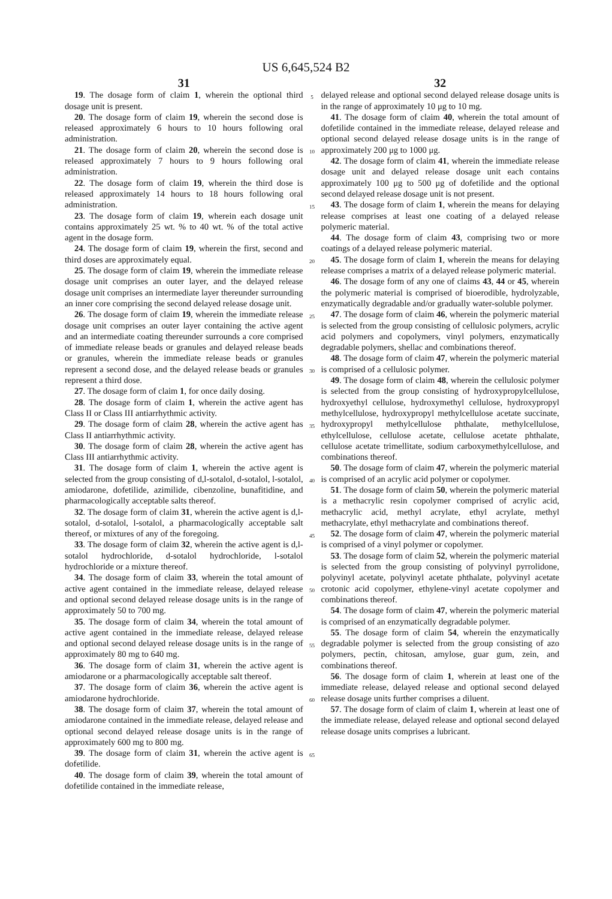US 6,645,524 B2
31
19. The dosage form of claim 1, wherein the optional third dosage unit is present.
20. The dosage form of claim 19, wherein the second dose is released approximately 6 hours to 10 hours following oral administration.
21. The dosage form of claim 20, wherein the second dose is released approximately 7 hours to 9 hours following oral administration.
22. The dosage form of claim 19, wherein the third dose is released approximately 14 hours to 18 hours following oral administration.
23. The dosage form of claim 19, wherein each dosage unit contains approximately 25 wt. % to 40 wt. % of the total active agent in the dosage form.
24. The dosage form of claim 19, wherein the first, second and third doses are approximately equal.
25. The dosage form of claim 19, wherein the immediate release dosage unit comprises an outer layer, and the delayed release dosage unit comprises an intermediate layer thereunder surrounding an inner core comprising the second delayed release dosage unit.
26. The dosage form of claim 19, wherein the immediate release dosage unit comprises an outer layer containing the active agent and an intermediate coating thereunder surrounds a core comprised of immediate release beads or granules and delayed release beads or granules, wherein the immediate release beads or granules represent a second dose, and the delayed release beads or granules represent a third dose.
27. The dosage form of claim 1, for once daily dosing.
28. The dosage form of claim 1, wherein the active agent has Class II or Class III antiarrhythmic activity.
29. The dosage form of claim 28, wherein the active agent has Class II antiarrhythmic activity.
30. The dosage form of claim 28, wherein the active agent has Class III antiarrhythmic activity.
31. The dosage form of claim 1, wherein the active agent is selected from the group consisting of d,l-sotalol, d-sotalol, l-sotalol, amiodarone, dofetilide, azimilide, cibenzoline, bunafitidine, and pharmacologically acceptable salts thereof.
32. The dosage form of claim 31, wherein the active agent is d,l-sotalol, d-sotalol, l-sotalol, a pharmacologically acceptable salt thereof, or mixtures of any of the foregoing.
33. The dosage form of claim 32, wherein the active agent is d,l-sotalol hydrochloride, d-sotalol hydrochloride, l-sotalol hydrochloride or a mixture thereof.
34. The dosage form of claim 33, wherein the total amount of active agent contained in the immediate release, delayed release and optional second delayed release dosage units is in the range of approximately 50 to 700 mg.
35. The dosage form of claim 34, wherein the total amount of active agent contained in the immediate release, delayed release and optional second delayed release dosage units is in the range of approximately 80 mg to 640 mg.
36. The dosage form of claim 31, wherein the active agent is amiodarone or a pharmacologically acceptable salt thereof.
37. The dosage form of claim 36, wherein the active agent is amiodarone hydrochloride.
38. The dosage form of claim 37, wherein the total amount of amiodarone contained in the immediate release, delayed release and optional second delayed release dosage units is in the range of approximately 600 mg to 800 mg.
39. The dosage form of claim 31, wherein the active agent is dofetilide.
40. The dosage form of claim 39, wherein the total amount of dofetilide contained in the immediate release,
5
10
15
20
25
30
35
40
45
50
55
60
65
32
delayed release and optional second delayed release dosage units is in the range of approximately 10 μg to 10 mg.
41. The dosage form of claim 40, wherein the total amount of dofetilide contained in the immediate release, delayed release and optional second delayed release dosage units is in the range of approximately 200 μg to 1000 μg.
42. The dosage form of claim 41, wherein the immediate release dosage unit and delayed release dosage unit each contains approximately 100 μg to 500 μg of dofetilide and the optional second delayed release dosage unit is not present.
43. The dosage form of claim 1, wherein the means for delaying release comprises at least one coating of a delayed release polymeric material.
44. The dosage form of claim 43, comprising two or more coatings of a delayed release polymeric material.
45. The dosage form of claim 1, wherein the means for delaying release comprises a matrix of a delayed release polymeric material.
46. The dosage form of any one of claims 43, 44 or 45, wherein the polymeric material is comprised of bioerodible, hydrolyzable, enzymatically degradable and/or gradually water-soluble polymer.
47. The dosage form of claim 46, wherein the polymeric material is selected from the group consisting of cellulosic polymers, acrylic acid polymers and copolymers, vinyl polymers, enzymatically degradable polymers, shellac and combinations thereof.
48. The dosage form of claim 47, wherein the polymeric material is comprised of a cellulosic polymer.
49. The dosage form of claim 48, wherein the cellulosic polymer is selected from the group consisting of hydroxypropylcellulose, hydroxyethyl cellulose, hydroxymethyl cellulose, hydroxypropyl methylcellulose, hydroxypropyl methylcellulose acetate succinate, hydroxypropyl methylcellulose phthalate, methylcellulose, ethylcellulose, cellulose acetate, cellulose acetate phthalate, cellulose acetate trimellitate, sodium carboxymethylcellulose, and combinations thereof.
50. The dosage form of claim 47, wherein the polymeric material is comprised of an acrylic acid polymer or copolymer.
51. The dosage form of claim 50, wherein the polymeric material is a methacrylic resin copolymer comprised of acrylic acid, methacrylic acid, methyl acrylate, ethyl acrylate, methyl methacrylate, ethyl methacrylate and combinations thereof.
52. The dosage form of claim 47, wherein the polymeric material is comprised of a vinyl polymer or copolymer.
53. The dosage form of claim 52, wherein the polymeric material is selected from the group consisting of polyvinyl pyrrolidone, polyvinyl acetate, polyvinyl acetate phthalate, polyvinyl acetate crotonic acid copolymer, ethylene-vinyl acetate copolymer and combinations thereof.
54. The dosage form of claim 47, wherein the polymeric material is comprised of an enzymatically degradable polymer.
55. The dosage form of claim 54, wherein the enzymatically degradable polymer is selected from the group consisting of azo polymers, pectin, chitosan, amylose, guar gum, zein, and combinations thereof.
56. The dosage form of claim 1, wherein at least one of the immediate release, delayed release and optional second delayed release dosage units further comprises a diluent.
57. The dosage form of claim of claim 1, wherein at least one of the immediate release, delayed release and optional second delayed release dosage units comprises a lubricant.